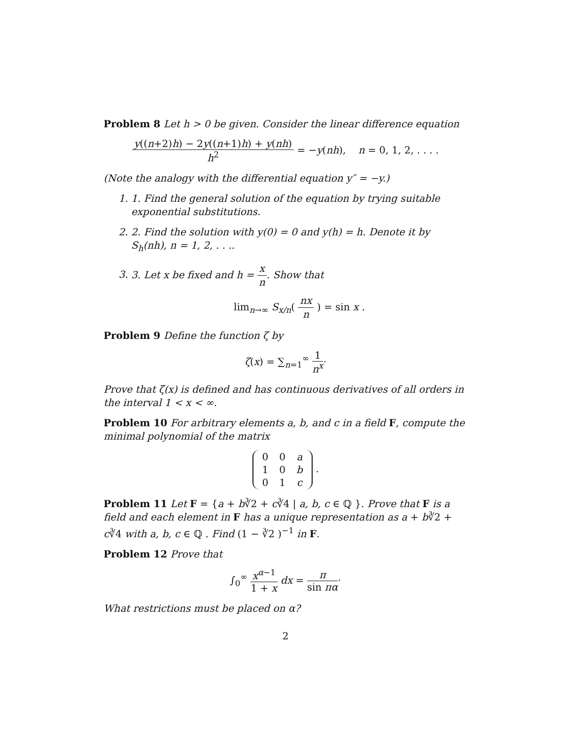Problem 8 Let h > 0 be given. Consider the linear difference equation
y((n+2)h) − 2y((n+1)h) + y(nh) h<sup>2</sup> = −y(nh), n = 0, 1, 2, . . . .
(Note the analogy with the differential equation y″ = −y.)
1. 1. Find the general solution of the equation by trying suitable exponential substitutions.
2. 2. Find the solution with y(0) = 0 and y(h) = h. Denote it by S<sub>h</sub>(nh), n = 1, 2, . . ..
3. 3. Let x be fixed and h = x n. Show that
lim<sub>n→∞</sub> S<sub>x/n</sub>( nx n ) = sin x .
Problem 9 Define the function ζ by
ζ(x) = ∑<sub>n=1</sub><sup>∞</sup> 1 n<sup>x</sup>·
Prove that ζ(x) is defined and has continuous derivatives of all orders in the interval 1 < x < ∞.
Problem 10 For arbitrary elements a, b, and c in a field F, compute the minimal polynomial of the matrix
| 0 | 0 | a |
| 1 | 0 | b |
| 0 | 1 | c |
.
Problem 11 Let F = {a + b∛2 + c∛4 | a, b, c ∈ ℚ }. Prove that F is a field and each element in F has a unique representation as a + b∛2 + c∛4 with a, b, c ∈ ℚ . Find (1 − ∛2 )<sup>−1</sup> in F.
Problem 12 Prove that
∫<sub>0</sub><sup>∞</sup> x<sup>α−1</sup> 1 + x dx = π sin πα·
What restrictions must be placed on α?
2